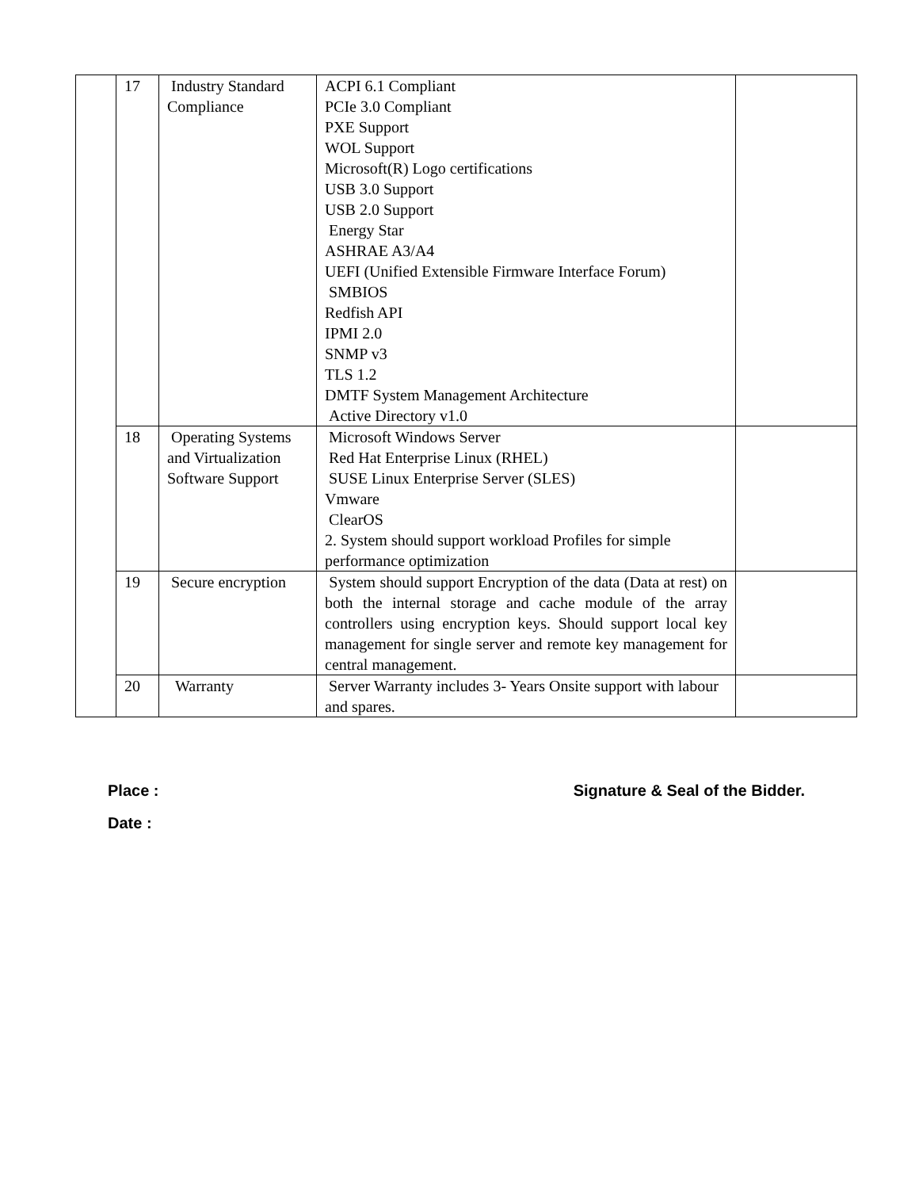| | 17 | Industry Standard Compliance | ACPI 6.1 Compliant PCIe 3.0 Compliant PXE Support WOL Support Microsoft(R) Logo certifications USB 3.0 Support USB 2.0 Support Energy Star ASHRAE A3/A4 UEFI (Unified Extensible Firmware Interface Forum) SMBIOS Redfish API IPMI 2.0 SNMP v3 TLS 1.2 DMTF System Management Architecture Active Directory v1.0 | |
| | 18 | Operating Systems and Virtualization Software Support | Microsoft Windows Server Red Hat Enterprise Linux (RHEL) SUSE Linux Enterprise Server (SLES) Vmware ClearOS 2. System should support workload Profiles for simple performance optimization | |
| | 19 | Secure encryption | System should support Encryption of the data (Data at rest) on both the internal storage and cache module of the array controllers using encryption keys. Should support local key management for single server and remote key management for central management. | |
| | 20 | Warranty | Server Warranty includes 3- Years Onsite support with labour and spares. | |
Place : Signature & Seal of the Bidder.
Date :